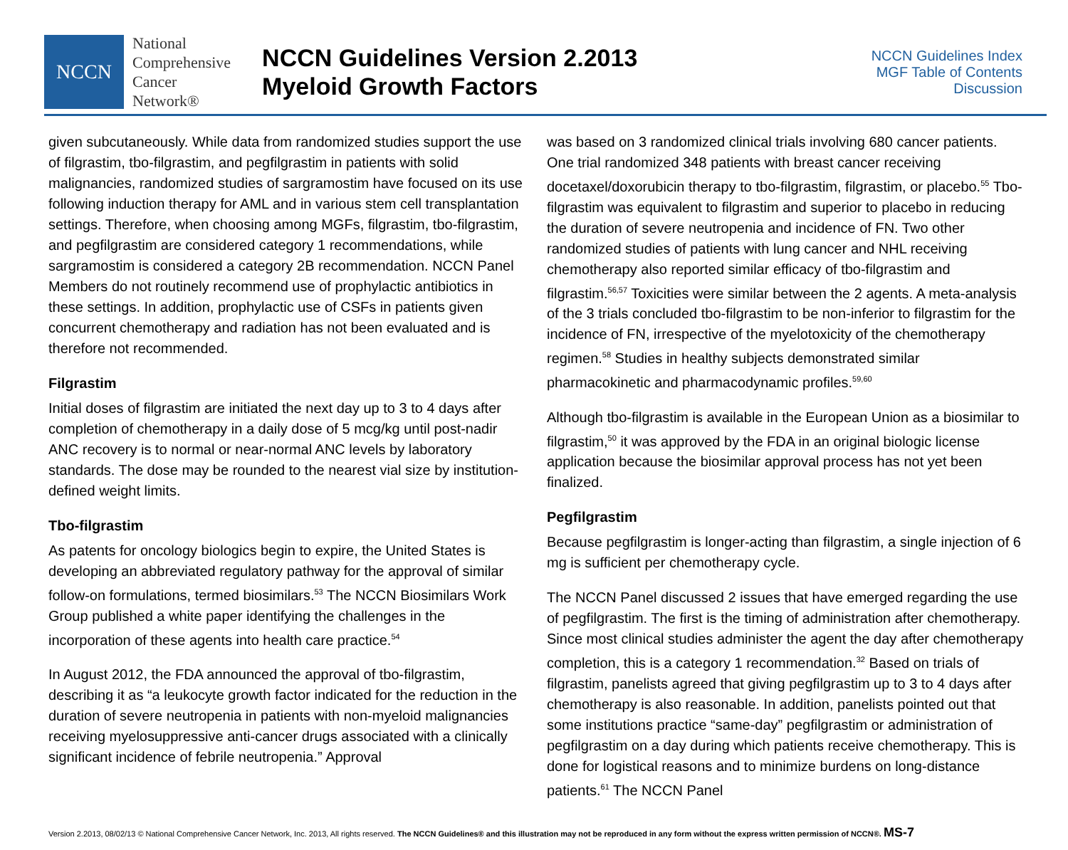NCCN
National
Comprehensive
Cancer
Network®
NCCN Guidelines Version 2.2013
Myeloid Growth Factors
NCCN Guidelines Index
MGF Table of Contents
Discussion
given subcutaneously. While data from randomized studies support the use of filgrastim, tbo-filgrastim, and pegfilgrastim in patients with solid malignancies, randomized studies of sargramostim have focused on its use following induction therapy for AML and in various stem cell transplantation settings. Therefore, when choosing among MGFs, filgrastim, tbo-filgrastim, and pegfilgrastim are considered category 1 recommendations, while sargramostim is considered a category 2B recommendation. NCCN Panel Members do not routinely recommend use of prophylactic antibiotics in these settings. In addition, prophylactic use of CSFs in patients given concurrent chemotherapy and radiation has not been evaluated and is therefore not recommended.
Filgrastim
Initial doses of filgrastim are initiated the next day up to 3 to 4 days after completion of chemotherapy in a daily dose of 5 mcg/kg until post-nadir ANC recovery is to normal or near-normal ANC levels by laboratory standards. The dose may be rounded to the nearest vial size by institution-defined weight limits.
Tbo-filgrastim
As patents for oncology biologics begin to expire, the United States is developing an abbreviated regulatory pathway for the approval of similar follow-on formulations, termed biosimilars.<sup>53</sup> The NCCN Biosimilars Work Group published a white paper identifying the challenges in the incorporation of these agents into health care practice.<sup>54</sup>
In August 2012, the FDA announced the approval of tbo-filgrastim, describing it as “a leukocyte growth factor indicated for the reduction in the duration of severe neutropenia in patients with non-myeloid malignancies receiving myelosuppressive anti-cancer drugs associated with a clinically significant incidence of febrile neutropenia.” Approval
was based on 3 randomized clinical trials involving 680 cancer patients. One trial randomized 348 patients with breast cancer receiving docetaxel/doxorubicin therapy to tbo-filgrastim, filgrastim, or placebo.<sup>55</sup> Tbo-filgrastim was equivalent to filgrastim and superior to placebo in reducing the duration of severe neutropenia and incidence of FN. Two other randomized studies of patients with lung cancer and NHL receiving chemotherapy also reported similar efficacy of tbo-filgrastim and filgrastim.<sup>56,57</sup> Toxicities were similar between the 2 agents. A meta-analysis of the 3 trials concluded tbo-filgrastim to be non-inferior to filgrastim for the incidence of FN, irrespective of the myelotoxicity of the chemotherapy regimen.<sup>58</sup> Studies in healthy subjects demonstrated similar pharmacokinetic and pharmacodynamic profiles.<sup>59,60</sup>
Although tbo-filgrastim is available in the European Union as a biosimilar to filgrastim,<sup>50</sup> it was approved by the FDA in an original biologic license application because the biosimilar approval process has not yet been finalized.
Pegfilgrastim
Because pegfilgrastim is longer-acting than filgrastim, a single injection of 6 mg is sufficient per chemotherapy cycle.
The NCCN Panel discussed 2 issues that have emerged regarding the use of pegfilgrastim. The first is the timing of administration after chemotherapy. Since most clinical studies administer the agent the day after chemotherapy completion, this is a category 1 recommendation.<sup>32</sup> Based on trials of filgrastim, panelists agreed that giving pegfilgrastim up to 3 to 4 days after chemotherapy is also reasonable. In addition, panelists pointed out that some institutions practice “same-day” pegfilgrastim or administration of pegfilgrastim on a day during which patients receive chemotherapy. This is done for logistical reasons and to minimize burdens on long-distance patients.<sup>61</sup> The NCCN Panel
Version 2.2013, 08/02/13 © National Comprehensive Cancer Network, Inc. 2013, All rights reserved. The NCCN Guidelines® and this illustration may not be reproduced in any form without the express written permission of NCCN®. MS-7